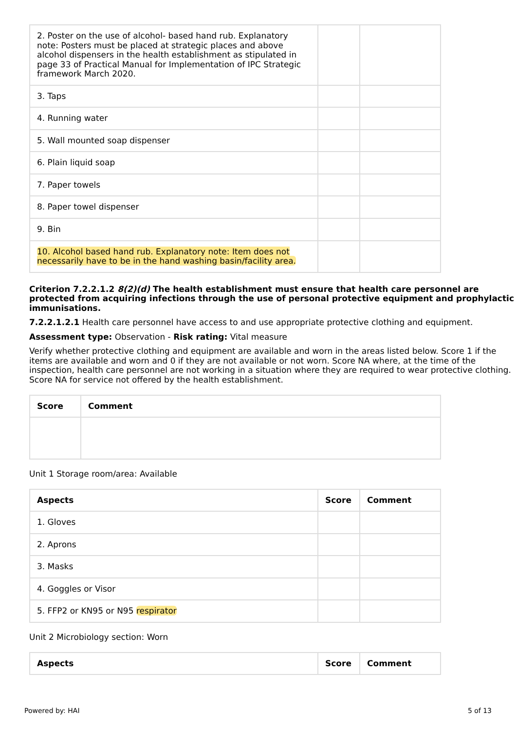| 2. Poster on the use of alcohol- based hand rub. Explanatory note: Posters must be placed at strategic places and above alcohol dispensers in the health establishment as stipulated in page 33 of Practical Manual for Implementation of IPC Strategic framework March 2020. | | |
| 3. Taps | | |
| 4. Running water | | |
| 5. Wall mounted soap dispenser | | |
| 6. Plain liquid soap | | |
| 7. Paper towels | | |
| 8. Paper towel dispenser | | |
| 9. Bin | | |
| 10. Alcohol based hand rub. Explanatory note: Item does not necessarily have to be in the hand washing basin/facility area. | | |
Criterion 7.2.2.1.2 8(2)(d) The health establishment must ensure that health care personnel are protected from acquiring infections through the use of personal protective equipment and prophylactic immunisations.
7.2.2.1.2.1 Health care personnel have access to and use appropriate protective clothing and equipment.
Assessment type: Observation - Risk rating: Vital measure
Verify whether protective clothing and equipment are available and worn in the areas listed below. Score 1 if the items are available and worn and 0 if they are not available or not worn. Score NA where, at the time of the inspection, health care personnel are not working in a situation where they are required to wear protective clothing. Score NA for service not offered by the health establishment.
| Score | Comment |
| --- | --- |
Unit 1 Storage room/area: Available
| Aspects | Score | Comment |
| --- | --- | --- |
| 1. Gloves | | |
| 2. Aprons | | |
| 3. Masks | | |
| 4. Goggles or Visor | | |
| 5. FFP2 or KN95 or N95 respirator | | |
Unit 2 Microbiology section: Worn
| Aspects | Score | Comment |
| --- | --- | --- |
Powered by: HAI 5 of 13